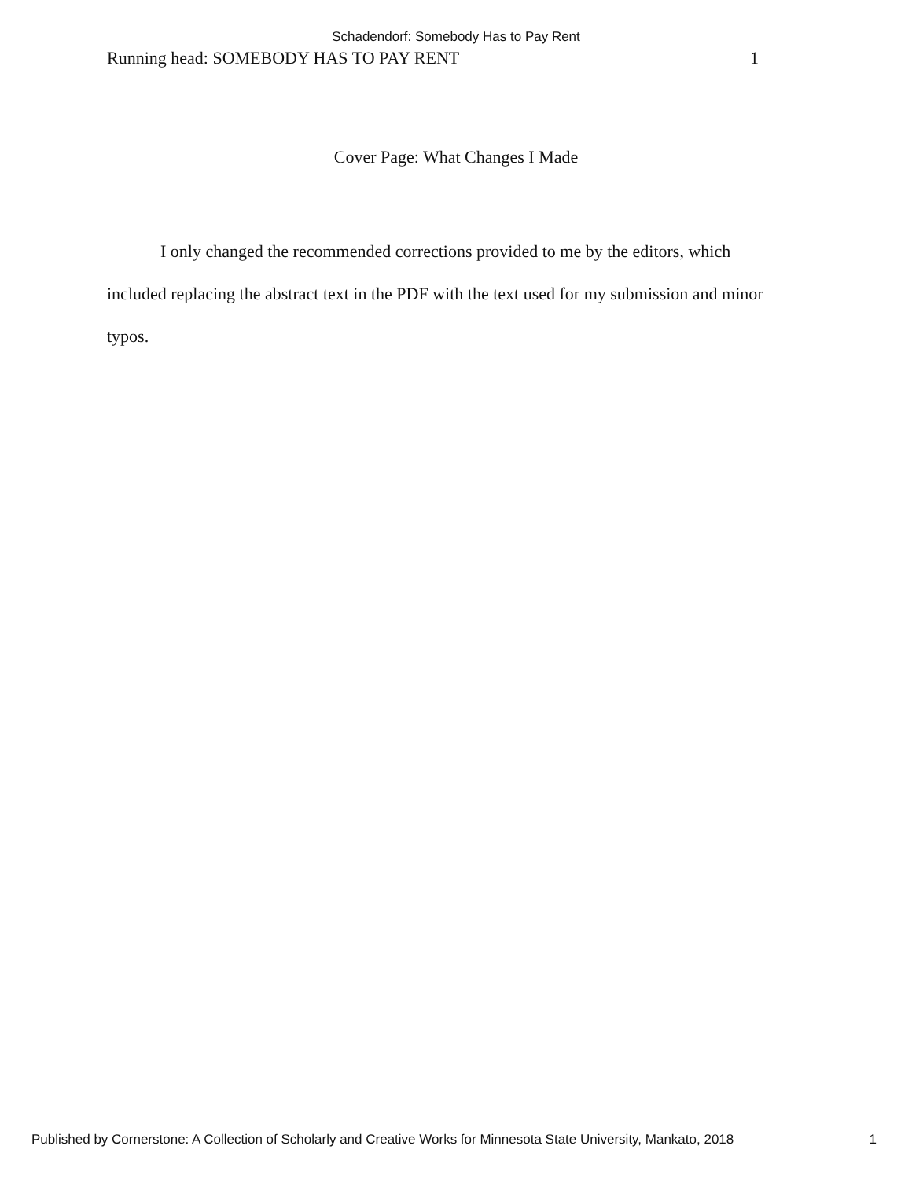Schadendorf: Somebody Has to Pay Rent
Running head: SOMEBODY HAS TO PAY RENT 1
Cover Page: What Changes I Made
I only changed the recommended corrections provided to me by the editors, which included replacing the abstract text in the PDF with the text used for my submission and minor typos.
Published by Cornerstone: A Collection of Scholarly and Creative Works for Minnesota State University, Mankato, 2018 1